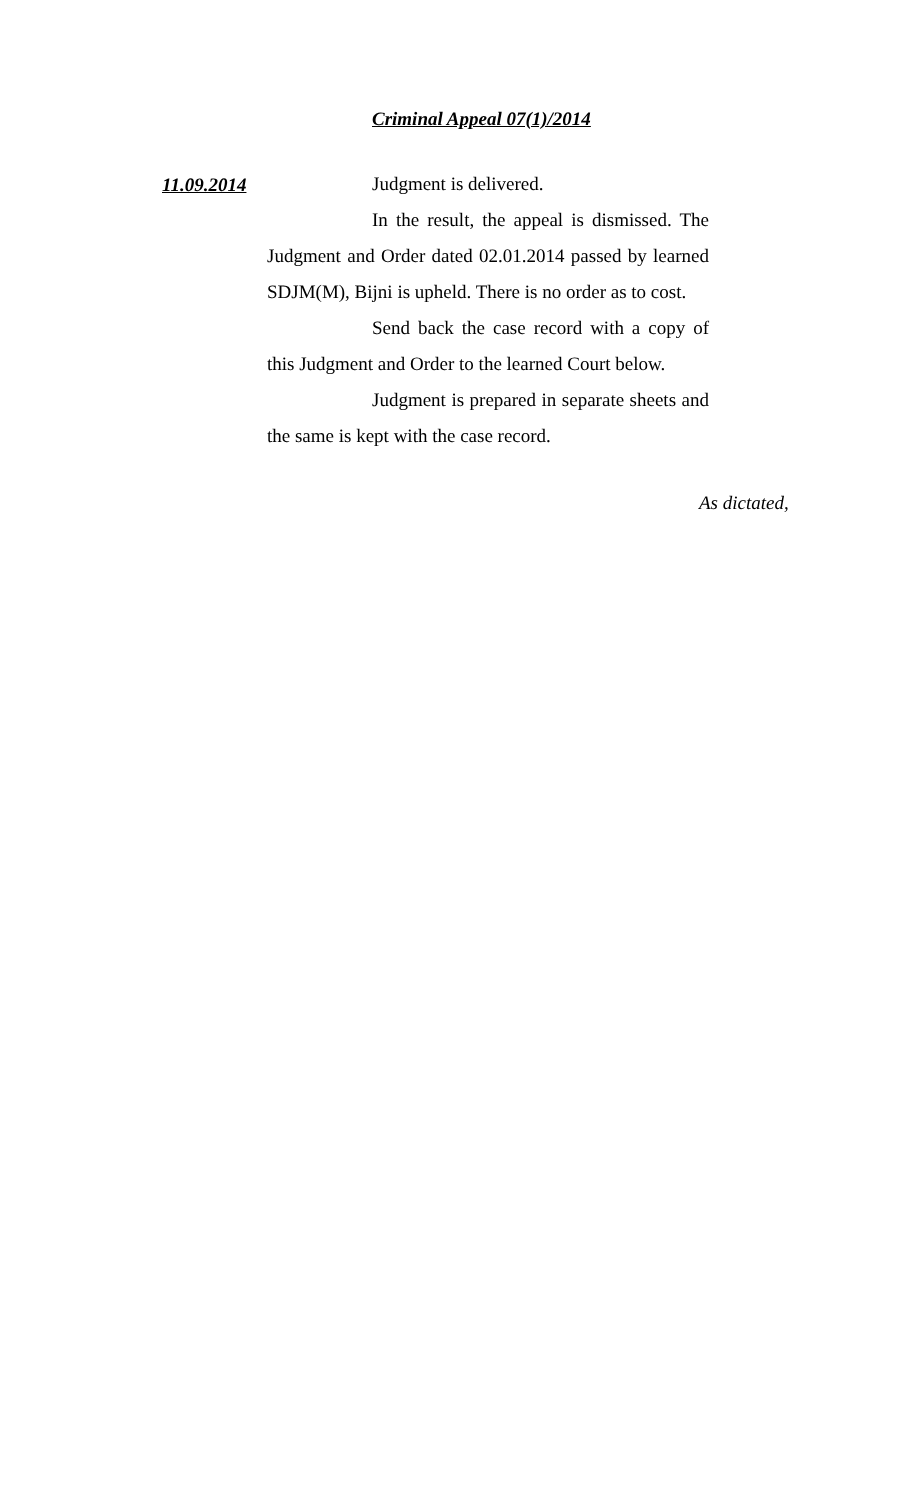Criminal Appeal 07(1)/2014
11.09.2014
Judgment is delivered.
In the result, the appeal is dismissed. The Judgment and Order dated 02.01.2014 passed by learned SDJM(M), Bijni is upheld. There is no order as to cost.
Send back the case record with a copy of this Judgment and Order to the learned Court below.
Judgment is prepared in separate sheets and the same is kept with the case record.
As dictated,